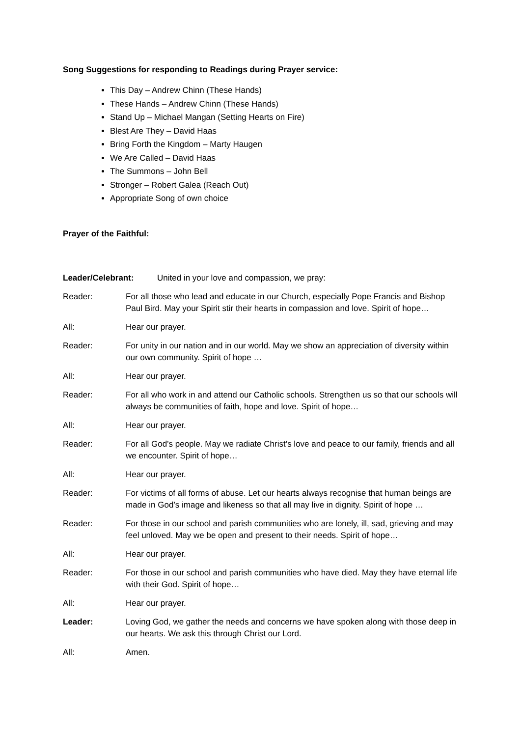Song Suggestions for responding to Readings during Prayer service:
This Day – Andrew Chinn (These Hands)
These Hands – Andrew Chinn (These Hands)
Stand Up – Michael Mangan (Setting Hearts on Fire)
Blest Are They – David Haas
Bring Forth the Kingdom – Marty Haugen
We Are Called – David Haas
The Summons – John Bell
Stronger – Robert Galea (Reach Out)
Appropriate Song of own choice
Prayer of the Faithful:
Leader/Celebrant: United in your love and compassion, we pray:
Reader: For all those who lead and educate in our Church, especially Pope Francis and Bishop Paul Bird. May your Spirit stir their hearts in compassion and love. Spirit of hope…
All: Hear our prayer.
Reader: For unity in our nation and in our world. May we show an appreciation of diversity within our own community. Spirit of hope …
All: Hear our prayer.
Reader: For all who work in and attend our Catholic schools. Strengthen us so that our schools will always be communities of faith, hope and love. Spirit of hope…
All: Hear our prayer.
Reader: For all God’s people. May we radiate Christ’s love and peace to our family, friends and all we encounter. Spirit of hope…
All: Hear our prayer.
Reader: For victims of all forms of abuse. Let our hearts always recognise that human beings are made in God’s image and likeness so that all may live in dignity. Spirit of hope …
Reader: For those in our school and parish communities who are lonely, ill, sad, grieving and may feel unloved. May we be open and present to their needs. Spirit of hope…
All: Hear our prayer.
Reader: For those in our school and parish communities who have died. May they have eternal life with their God. Spirit of hope…
All: Hear our prayer.
Leader: Loving God, we gather the needs and concerns we have spoken along with those deep in our hearts. We ask this through Christ our Lord.
All: Amen.